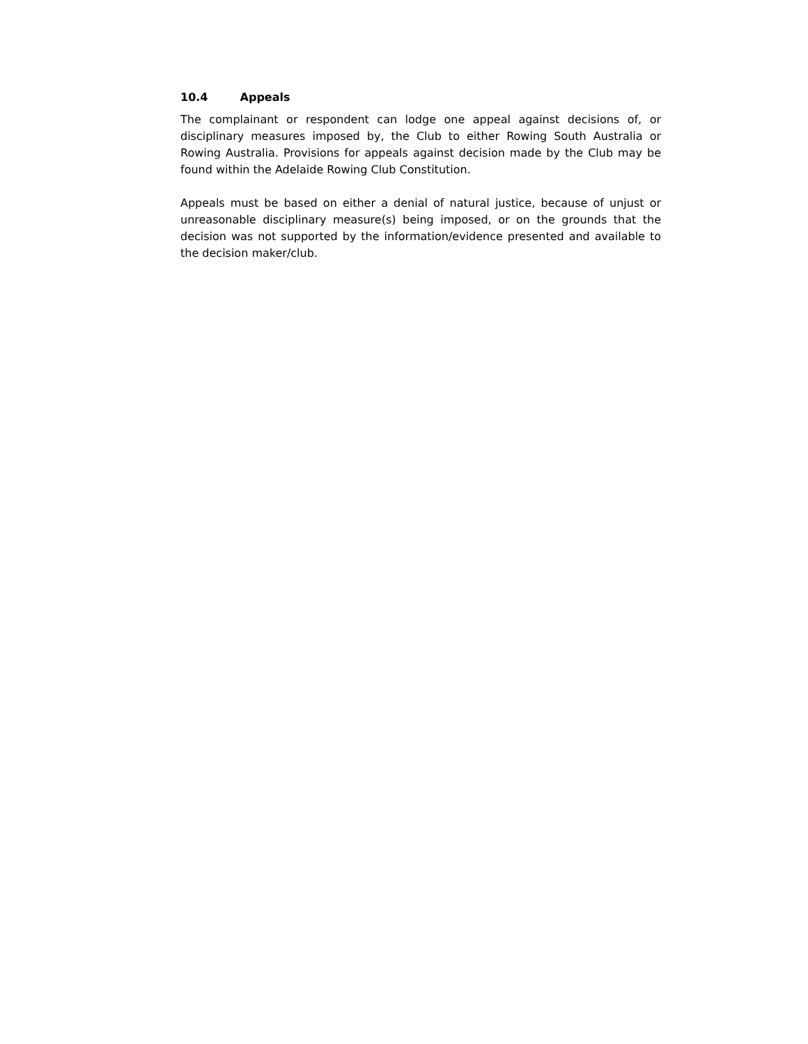10.4 Appeals
The complainant or respondent can lodge one appeal against decisions of, or disciplinary measures imposed by, the Club to either Rowing South Australia or Rowing Australia. Provisions for appeals against decision made by the Club may be found within the Adelaide Rowing Club Constitution.
Appeals must be based on either a denial of natural justice, because of unjust or unreasonable disciplinary measure(s) being imposed, or on the grounds that the decision was not supported by the information/evidence presented and available to the decision maker/club.